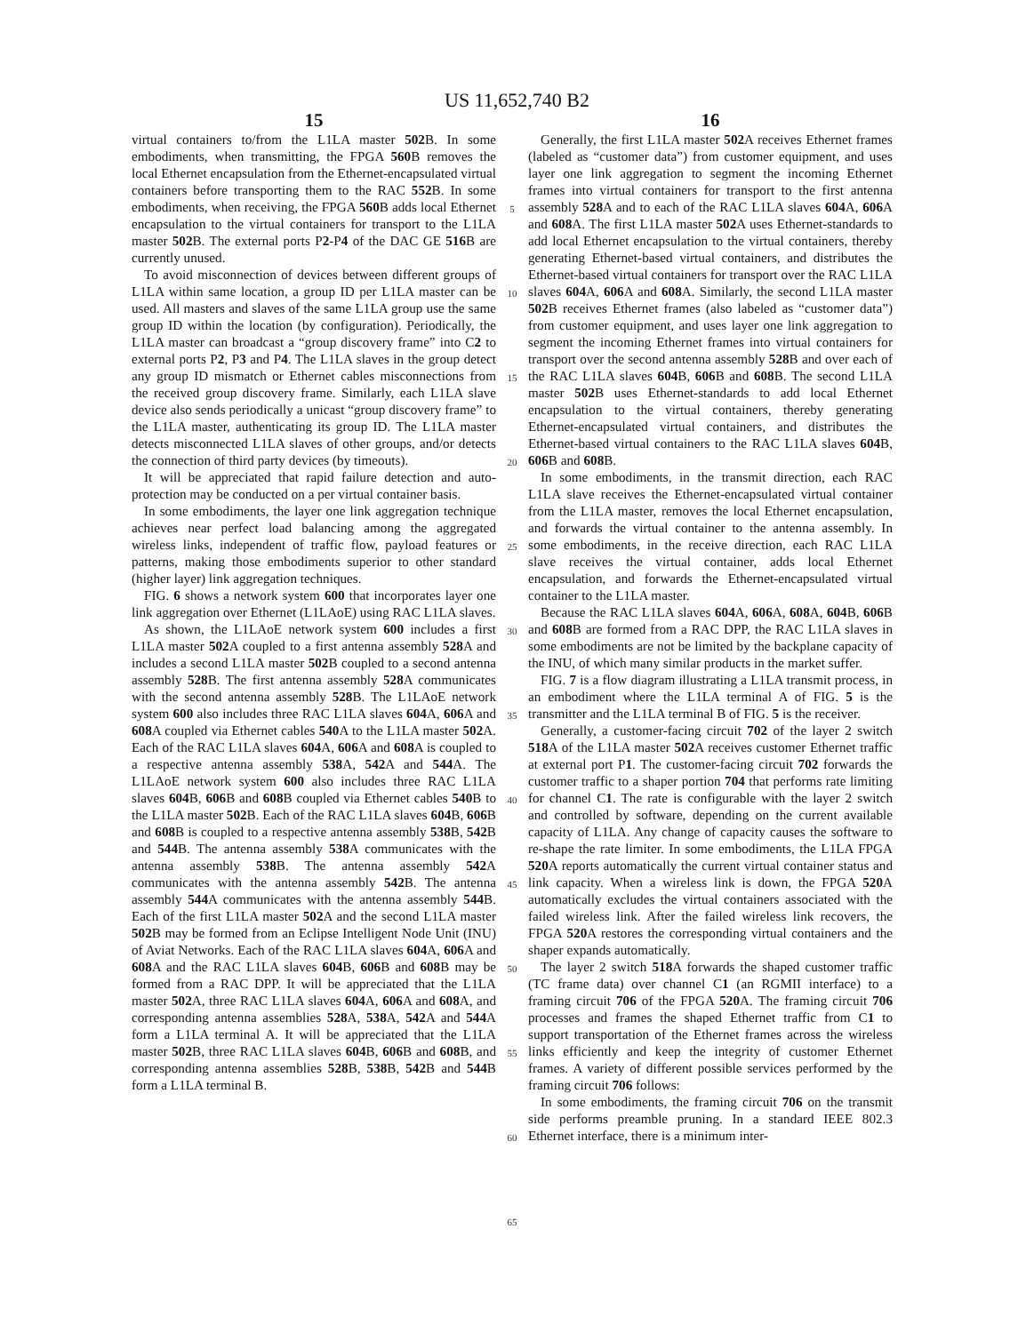US 11,652,740 B2
15
virtual containers to/from the L1LA master 502 B. In some embodiments, when transmitting, the FPGA 560 B removes the local Ethernet encapsulation from the Ethernet-encapsulated virtual containers before transporting them to the RAC 552 B. In some embodiments, when receiving, the FPGA 560 B adds local Ethernet encapsulation to the virtual containers for transport to the L1LA master 502 B. The external ports P2-P4 of the DAC GE 516 B are currently unused.
To avoid misconnection of devices between different groups of L1LA within same location, a group ID per L1LA master can be used. All masters and slaves of the same L1LA group use the same group ID within the location (by configuration). Periodically, the L1LA master can broadcast a “group discovery frame” into C2 to external ports P2, P3 and P4. The L1LA slaves in the group detect any group ID mismatch or Ethernet cables misconnections from the received group discovery frame. Similarly, each L1LA slave device also sends periodically a unicast “group discovery frame” to the L1LA master, authenticating its group ID. The L1LA master detects misconnected L1LA slaves of other groups, and/or detects the connection of third party devices (by timeouts).
It will be appreciated that rapid failure detection and auto-protection may be conducted on a per virtual container basis.
In some embodiments, the layer one link aggregation technique achieves near perfect load balancing among the aggregated wireless links, independent of traffic flow, payload features or patterns, making those embodiments superior to other standard (higher layer) link aggregation techniques.
FIG. 6 shows a network system 600 that incorporates layer one link aggregation over Ethernet (L1LAoE) using RAC L1LA slaves.
As shown, the L1LAoE network system 600 includes a first L1LA master 502 A coupled to a first antenna assembly 528 A and includes a second L1LA master 502 B coupled to a second antenna assembly 528 B. The first antenna assembly 528 A communicates with the second antenna assembly 528 B. The L1LAoE network system 600 also includes three RAC L1LA slaves 604 A, 606 A and 608 A coupled via Ethernet cables 540 A to the L1LA master 502 A. Each of the RAC L1LA slaves 604 A, 606 A and 608 A is coupled to a respective antenna assembly 538 A, 542 A and 544 A. The L1LAoE network system 600 also includes three RAC L1LA slaves 604 B, 606 B and 608 B coupled via Ethernet cables 540 B to the L1LA master 502 B. Each of the RAC L1LA slaves 604 B, 606 B and 608 B is coupled to a respective antenna assembly 538 B, 542 B and 544 B. The antenna assembly 538 A communicates with the antenna assembly 538 B. The antenna assembly 542 A communicates with the antenna assembly 542 B. The antenna assembly 544 A communicates with the antenna assembly 544 B. Each of the first L1LA master 502 A and the second L1LA master 502 B may be formed from an Eclipse Intelligent Node Unit (INU) of Aviat Networks. Each of the RAC L1LA slaves 604 A, 606 A and 608 A and the RAC L1LA slaves 604 B, 606 B and 608 B may be formed from a RAC DPP. It will be appreciated that the L1LA master 502 A, three RAC L1LA slaves 604 A, 606 A and 608 A, and corresponding antenna assemblies 528 A, 538 A, 542 A and 544 A form a L1LA terminal A. It will be appreciated that the L1LA master 502 B, three RAC L1LA slaves 604 B, 606 B and 608 B, and corresponding antenna assemblies 528 B, 538 B, 542 B and 544 B form a L1LA terminal B.
5
10
15
20
25
30
35
40
45
50
55
60
65
16
Generally, the first L1LA master 502 A receives Ethernet frames (labeled as “customer data”) from customer equipment, and uses layer one link aggregation to segment the incoming Ethernet frames into virtual containers for transport to the first antenna assembly 528 A and to each of the RAC L1LA slaves 604 A, 606 A and 608 A. The first L1LA master 502 A uses Ethernet-standards to add local Ethernet encapsulation to the virtual containers, thereby generating Ethernet-based virtual containers, and distributes the Ethernet-based virtual containers for transport over the RAC L1LA slaves 604 A, 606 A and 608 A. Similarly, the second L1LA master 502 B receives Ethernet frames (also labeled as “customer data”) from customer equipment, and uses layer one link aggregation to segment the incoming Ethernet frames into virtual containers for transport over the second antenna assembly 528 B and over each of the RAC L1LA slaves 604 B, 606 B and 608 B. The second L1LA master 502 B uses Ethernet-standards to add local Ethernet encapsulation to the virtual containers, thereby generating Ethernet-encapsulated virtual containers, and distributes the Ethernet-based virtual containers to the RAC L1LA slaves 604 B, 606 B and 608 B.
In some embodiments, in the transmit direction, each RAC L1LA slave receives the Ethernet-encapsulated virtual container from the L1LA master, removes the local Ethernet encapsulation, and forwards the virtual container to the antenna assembly. In some embodiments, in the receive direction, each RAC L1LA slave receives the virtual container, adds local Ethernet encapsulation, and forwards the Ethernet-encapsulated virtual container to the L1LA master.
Because the RAC L1LA slaves 604 A, 606 A, 608 A, 604 B, 606 B and 608 B are formed from a RAC DPP, the RAC L1LA slaves in some embodiments are not be limited by the backplane capacity of the INU, of which many similar products in the market suffer.
FIG. 7 is a flow diagram illustrating a L1LA transmit process, in an embodiment where the L1LA terminal A of FIG. 5 is the transmitter and the L1LA terminal B of FIG. 5 is the receiver.
Generally, a customer-facing circuit 702 of the layer 2 switch 518 A of the L1LA master 502 A receives customer Ethernet traffic at external port P1. The customer-facing circuit 702 forwards the customer traffic to a shaper portion 704 that performs rate limiting for channel C1. The rate is configurable with the layer 2 switch and controlled by software, depending on the current available capacity of L1LA. Any change of capacity causes the software to re-shape the rate limiter. In some embodiments, the L1LA FPGA 520 A reports automatically the current virtual container status and link capacity. When a wireless link is down, the FPGA 520 A automatically excludes the virtual containers associated with the failed wireless link. After the failed wireless link recovers, the FPGA 520 A restores the corresponding virtual containers and the shaper expands automatically.
The layer 2 switch 518 A forwards the shaped customer traffic (TC frame data) over channel C1 (an RGMII interface) to a framing circuit 706 of the FPGA 520 A. The framing circuit 706 processes and frames the shaped Ethernet traffic from C1 to support transportation of the Ethernet frames across the wireless links efficiently and keep the integrity of customer Ethernet frames. A variety of different possible services performed by the framing circuit 706 follows:
In some embodiments, the framing circuit 706 on the transmit side performs preamble pruning. In a standard IEEE 802.3 Ethernet interface, there is a minimum inter-